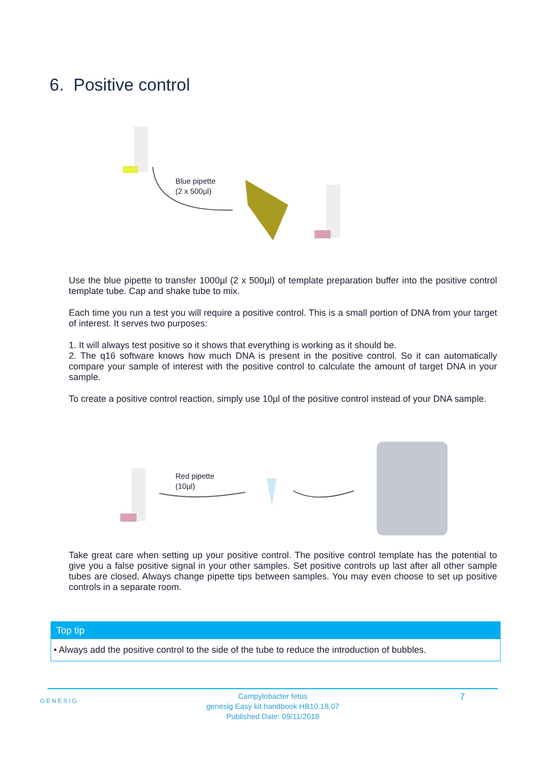6. Positive control
Blue pipette
(2 x 500µl)
Use the blue pipette to transfer 1000µl (2 x 500µl) of template preparation buffer into the positive control template tube. Cap and shake tube to mix.
Each time you run a test you will require a positive control. This is a small portion of DNA from your target of interest. It serves two purposes:
1. It will always test positive so it shows that everything is working as it should be.
2. The q16 software knows how much DNA is present in the positive control. So it can automatically compare your sample of interest with the positive control to calculate the amount of target DNA in your sample.
To create a positive control reaction, simply use 10µl of the positive control instead of your DNA sample.
Red pipette
(10µl)
Take great care when setting up your positive control. The positive control template has the potential to give you a false positive signal in your other samples. Set positive controls up last after all other sample tubes are closed. Always change pipette tips between samples. You may even choose to set up positive controls in a separate room.
Top tip
• Always add the positive control to the side of the tube to reduce the introduction of bubbles.
GENESIG
Campylobacter fetus
genesig Easy kit handbook HB10.18.07
Published Date: 09/11/2018
7